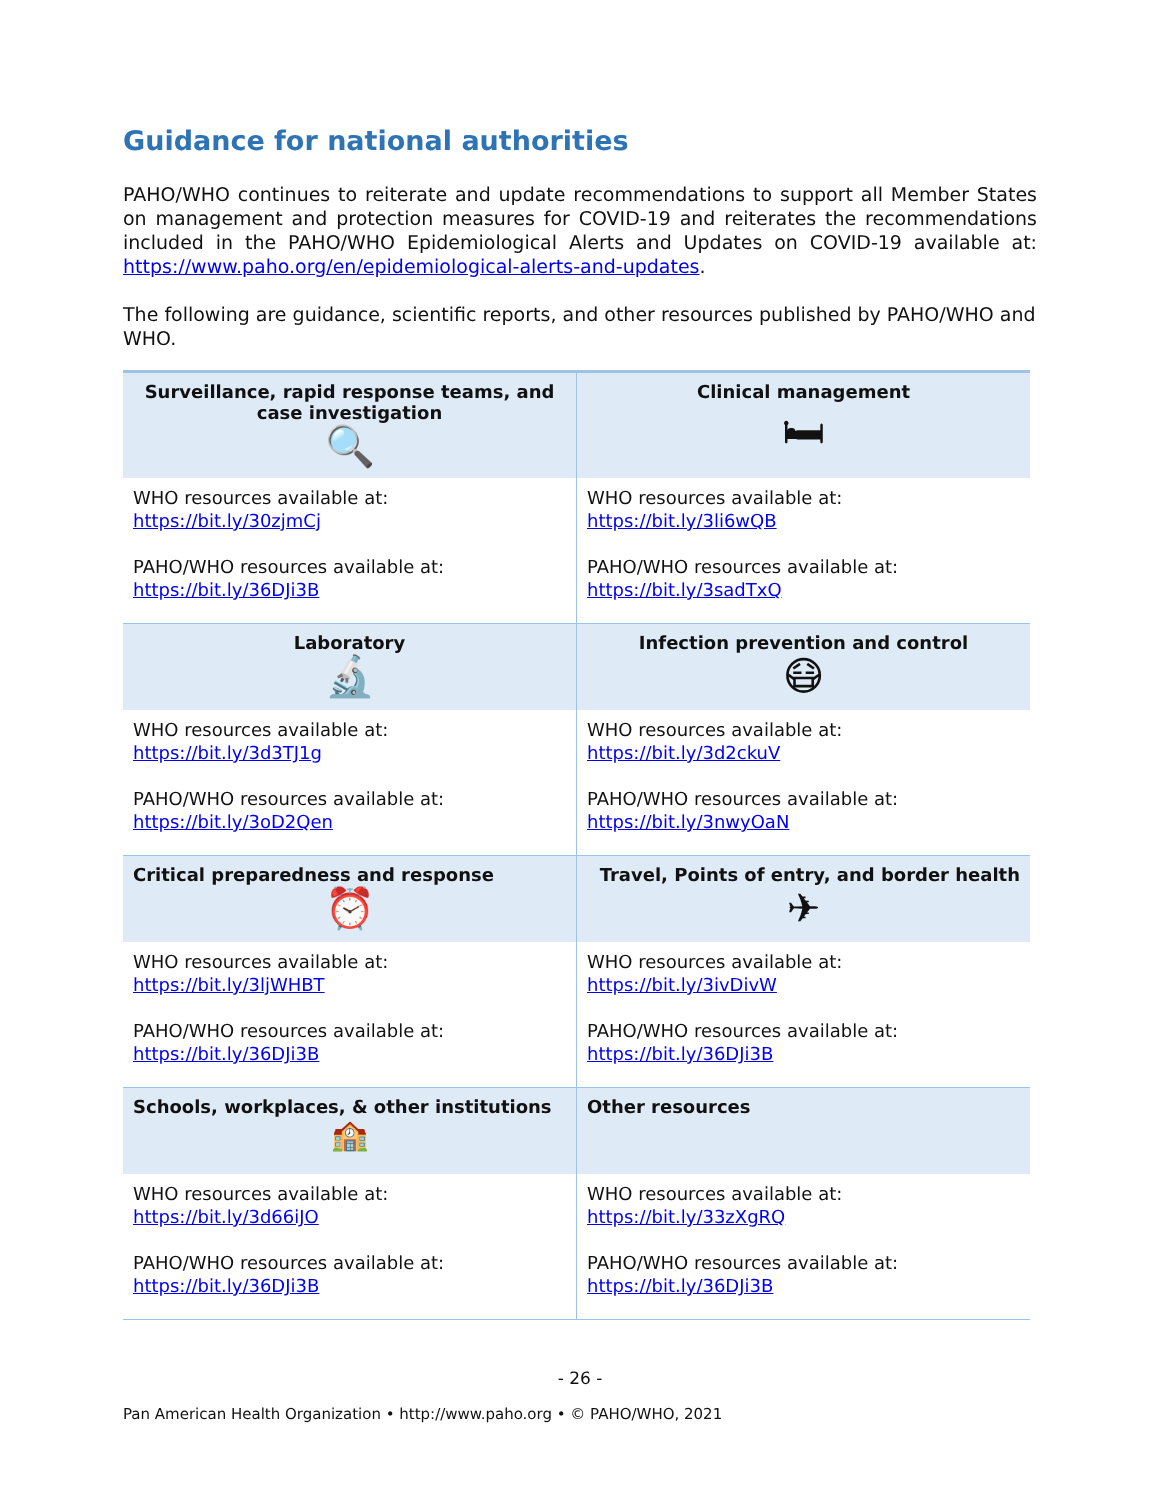Guidance for national authorities
PAHO/WHO continues to reiterate and update recommendations to support all Member States on management and protection measures for COVID-19 and reiterates the recommendations included in the PAHO/WHO Epidemiological Alerts and Updates on COVID-19 available at: https://www.paho.org/en/epidemiological-alerts-and-updates.
The following are guidance, scientific reports, and other resources published by PAHO/WHO and WHO.
| Surveillance, rapid response teams, and case investigation 🔍 | Clinical management 🛏 |
| WHO resources available at: https://bit.ly/30zjmCj PAHO/WHO resources available at: https://bit.ly/36DJi3B | WHO resources available at: https://bit.ly/3li6wQB PAHO/WHO resources available at: https://bit.ly/3sadTxQ |
| Laboratory 🔬 | Infection prevention and control 😷 |
| WHO resources available at: https://bit.ly/3d3TJ1g PAHO/WHO resources available at: https://bit.ly/3oD2Qen | WHO resources available at: https://bit.ly/3d2ckuV PAHO/WHO resources available at: https://bit.ly/3nwyOaN |
| Critical preparedness and response ⏰ | Travel, Points of entry, and border health ✈ |
| WHO resources available at: https://bit.ly/3ljWHBT PAHO/WHO resources available at: https://bit.ly/36DJi3B | WHO resources available at: https://bit.ly/3ivDivW PAHO/WHO resources available at: https://bit.ly/36DJi3B |
| Schools, workplaces, & other institutions 🏫 | Other resources |
| WHO resources available at: https://bit.ly/3d66iJO PAHO/WHO resources available at: https://bit.ly/36DJi3B | WHO resources available at: https://bit.ly/33zXgRQ PAHO/WHO resources available at: https://bit.ly/36DJi3B |
- 26 -
Pan American Health Organization • http://www.paho.org • © PAHO/WHO, 2021